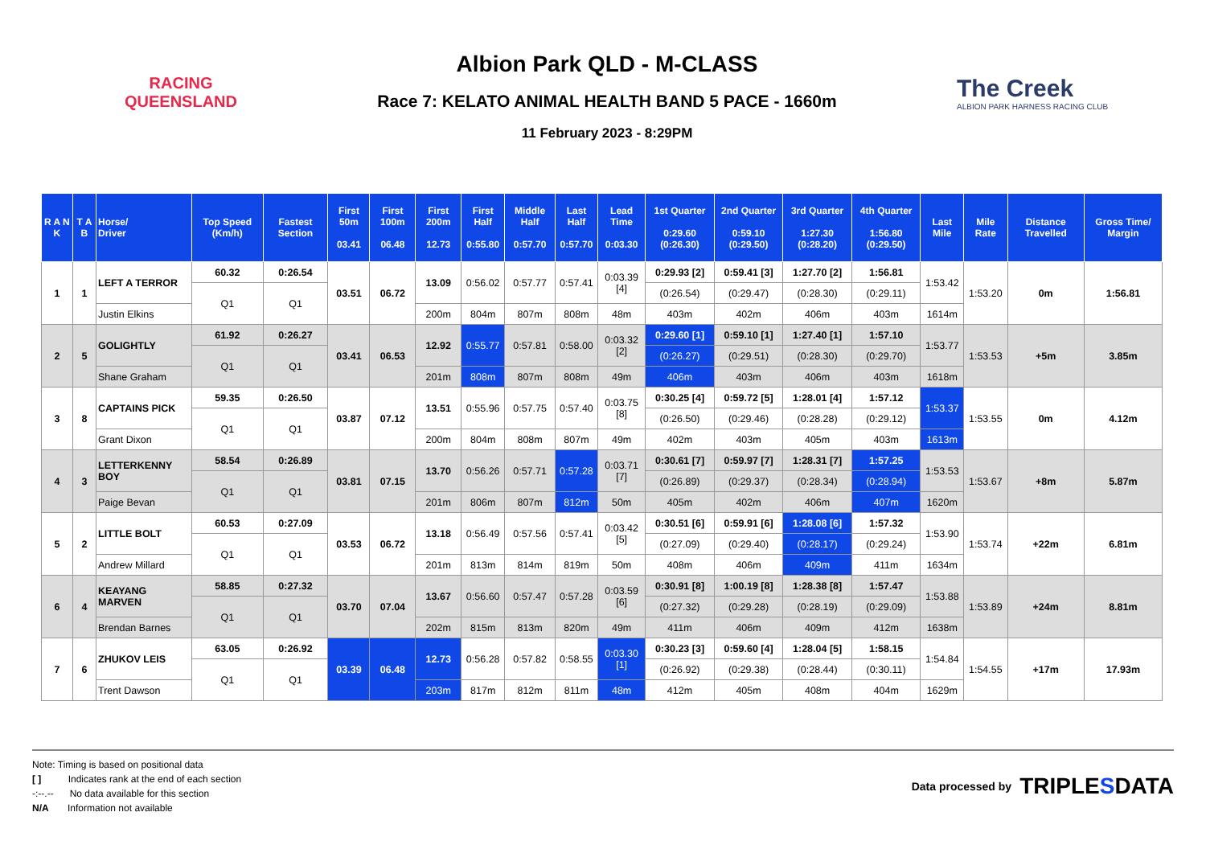RACING
QUEENSLAND
Albion Park QLD - M-CLASS
Race 7: KELATO ANIMAL HEALTH BAND 5 PACE - 1660m
11 February 2023 - 8:29PM
The Creek
ALBION PARK HARNESS RACING CLUB
| R A N K | T A B | Horse/ Driver | Top Speed (Km/h) | Fastest Section | First 50m 03.41 | First 100m 06.48 | First 200m 12.73 | First Half 0:55.80 | Middle Half 0:57.70 | Last Half 0:57.70 | Lead Time 0:03.30 | 1st Quarter 0:29.60 (0:26.30) | 2nd Quarter 0:59.10 (0:29.50) | 3rd Quarter 1:27.30 (0:28.20) | 4th Quarter 1:56.80 (0:29.50) | Last Mile | Mile Rate | Distance Travelled | Gross Time/ Margin |
| --- | --- | --- | --- | --- | --- | --- | --- | --- | --- | --- | --- | --- | --- | --- | --- | --- | --- | --- | --- |
| 1 | 1 | LEFT A TERROR | 60.32 | 0:26.54 | 03.51 | 06.72 | 13.09 | 0:56.02 | 0:57.77 | 0:57.41 | 0:03.39 [4] | 0:29.93 [2] | 0:59.41 [3] | 1:27.70 [2] | 1:56.81 | 1:53.42 | 1:53.20 | 0m | 1:56.81 |
| | | | Q1 | Q1 | | | | | | | | (0:26.54) | (0:29.47) | (0:28.30) | (0:29.11) | | | | |
| | | Justin Elkins | | | | | 200m | 804m | 807m | 808m | 48m | 403m | 402m | 406m | 403m | 1614m | | | |
| 2 | 5 | GOLIGHTLY | 61.92 | 0:26.27 | 03.41 | 06.53 | 12.92 | 0:55.77 | 0:57.81 | 0:58.00 | 0:03.32 [2] | 0:29.60 [1] | 0:59.10 [1] | 1:27.40 [1] | 1:57.10 | 1:53.77 | 1:53.53 | +5m | 3.85m |
| | | | Q1 | Q1 | | | | | | | | (0:26.27) | (0:29.51) | (0:28.30) | (0:29.70) | | | | |
| | | Shane Graham | | | | | 201m | 808m | 807m | 808m | 49m | 406m | 403m | 406m | 403m | 1618m | | | |
| 3 | 8 | CAPTAINS PICK | 59.35 | 0:26.50 | 03.87 | 07.12 | 13.51 | 0:55.96 | 0:57.75 | 0:57.40 | 0:03.75 [8] | 0:30.25 [4] | 0:59.72 [5] | 1:28.01 [4] | 1:57.12 | 1:53.37 | 1:53.55 | 0m | 4.12m |
| | | | Q1 | Q1 | | | | | | | | (0:26.50) | (0:29.46) | (0:28.28) | (0:29.12) | | | | |
| | | Grant Dixon | | | | | 200m | 804m | 808m | 807m | 49m | 402m | 403m | 405m | 403m | 1613m | | | |
| 4 | 3 | LETTERKENNY BOY | 58.54 | 0:26.89 | 03.81 | 07.15 | 13.70 | 0:56.26 | 0:57.71 | 0:57.28 | 0:03.71 [7] | 0:30.61 [7] | 0:59.97 [7] | 1:28.31 [7] | 1:57.25 | 1:53.53 | 1:53.67 | +8m | 5.87m |
| | | | Q1 | Q1 | | | | | | | | (0:26.89) | (0:29.37) | (0:28.34) | (0:28.94) | | | | |
| | | Paige Bevan | | | | | 201m | 806m | 807m | 812m | 50m | 405m | 402m | 406m | 407m | 1620m | | | |
| 5 | 2 | LITTLE BOLT | 60.53 | 0:27.09 | 03.53 | 06.72 | 13.18 | 0:56.49 | 0:57.56 | 0:57.41 | 0:03.42 [5] | 0:30.51 [6] | 0:59.91 [6] | 1:28.08 [6] | 1:57.32 | 1:53.90 | 1:53.74 | +22m | 6.81m |
| | | | Q1 | Q1 | | | | | | | | (0:27.09) | (0:29.40) | (0:28.17) | (0:29.24) | | | | |
| | | Andrew Millard | | | | | 201m | 813m | 814m | 819m | 50m | 408m | 406m | 409m | 411m | 1634m | | | |
| 6 | 4 | KEAYANG MARVEN | 58.85 | 0:27.32 | 03.70 | 07.04 | 13.67 | 0:56.60 | 0:57.47 | 0:57.28 | 0:03.59 [6] | 0:30.91 [8] | 1:00.19 [8] | 1:28.38 [8] | 1:57.47 | 1:53.88 | 1:53.89 | +24m | 8.81m |
| | | | Q1 | Q1 | | | | | | | | (0:27.32) | (0:29.28) | (0:28.19) | (0:29.09) | | | | |
| | | Brendan Barnes | | | | | 202m | 815m | 813m | 820m | 49m | 411m | 406m | 409m | 412m | 1638m | | | |
| 7 | 6 | ZHUKOV LEIS | 63.05 | 0:26.92 | 03.39 | 06.48 | 12.73 | 0:56.28 | 0:57.82 | 0:58.55 | 0:03.30 [1] | 0:30.23 [3] | 0:59.60 [4] | 1:28.04 [5] | 1:58.15 | 1:54.84 | 1:54.55 | +17m | 17.93m |
| | | | Q1 | Q1 | | | | | | | | (0:26.92) | (0:29.38) | (0:28.44) | (0:30.11) | | | | |
| | | Trent Dawson | | | | | 203m | 817m | 812m | 811m | 48m | 412m | 405m | 408m | 404m | 1629m | | | |
Note: Timing is based on positional data
[ ] Indicates rank at the end of each section
-:--.-- No data available for this section
N/A Information not available
Data processed by TRIPLESDATA